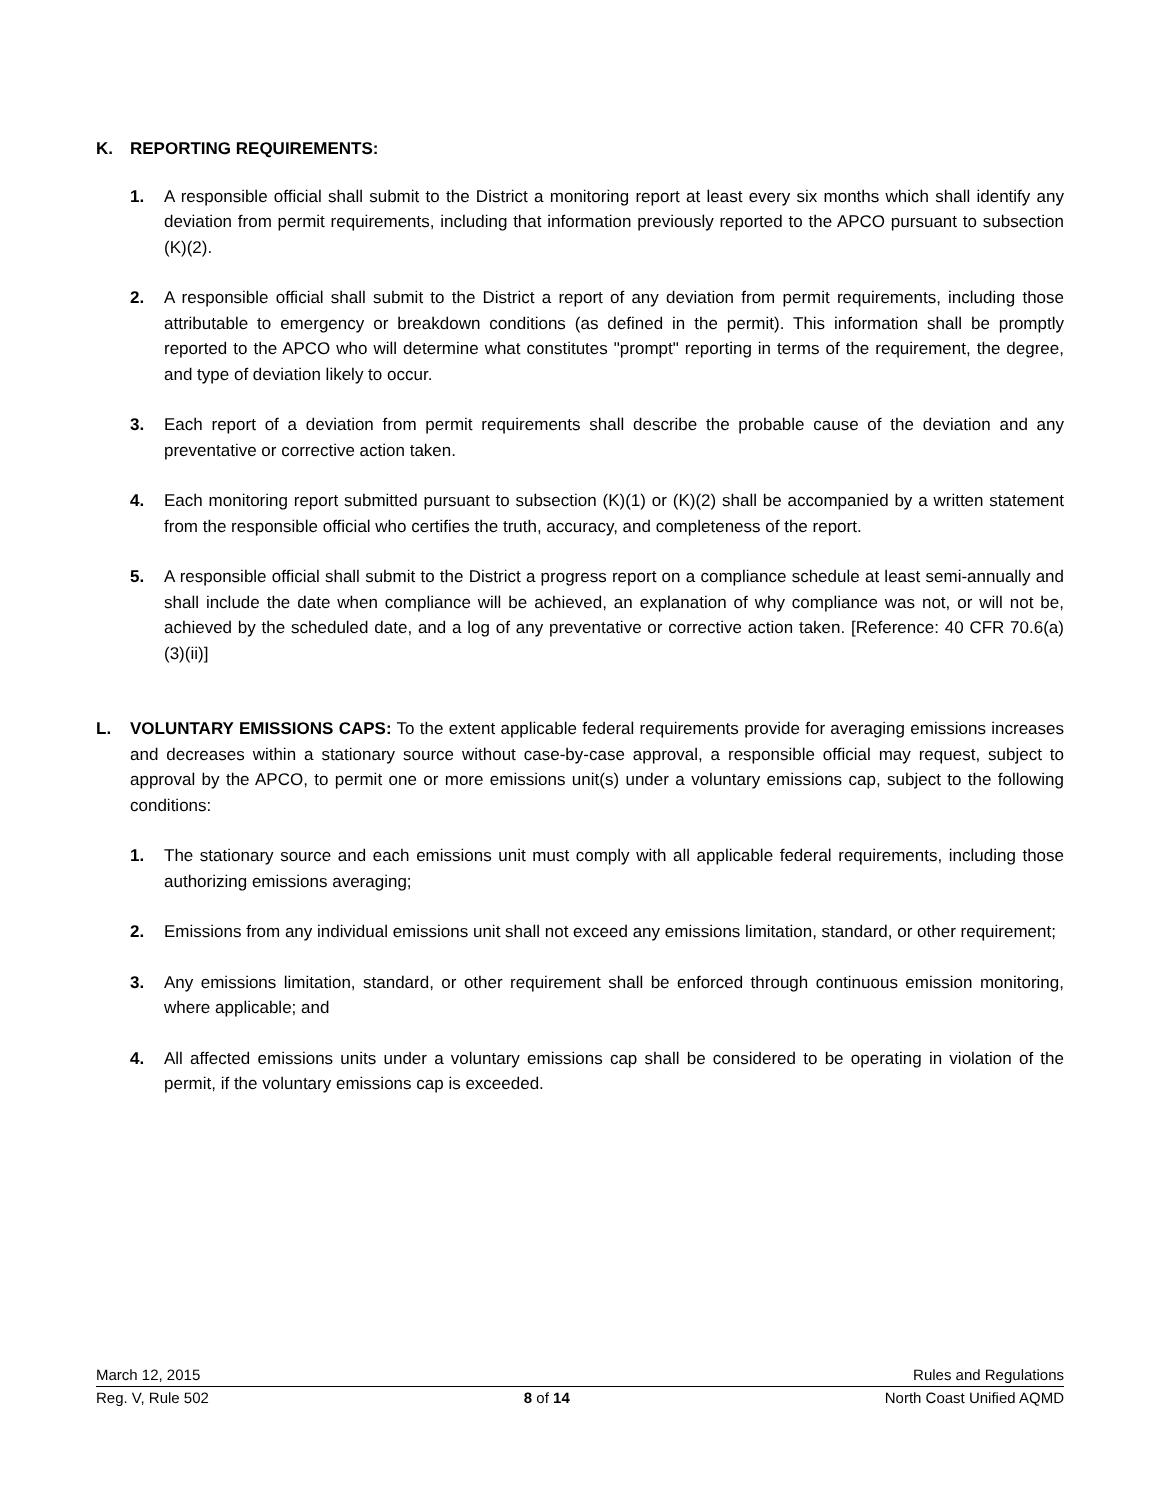K. REPORTING REQUIREMENTS:
1. A responsible official shall submit to the District a monitoring report at least every six months which shall identify any deviation from permit requirements, including that information previously reported to the APCO pursuant to subsection (K)(2).
2. A responsible official shall submit to the District a report of any deviation from permit requirements, including those attributable to emergency or breakdown conditions (as defined in the permit). This information shall be promptly reported to the APCO who will determine what constitutes "prompt" reporting in terms of the requirement, the degree, and type of deviation likely to occur.
3. Each report of a deviation from permit requirements shall describe the probable cause of the deviation and any preventative or corrective action taken.
4. Each monitoring report submitted pursuant to subsection (K)(1) or (K)(2) shall be accompanied by a written statement from the responsible official who certifies the truth, accuracy, and completeness of the report.
5. A responsible official shall submit to the District a progress report on a compliance schedule at least semi-annually and shall include the date when compliance will be achieved, an explanation of why compliance was not, or will not be, achieved by the scheduled date, and a log of any preventative or corrective action taken. [Reference: 40 CFR 70.6(a)(3)(ii)]
L. VOLUNTARY EMISSIONS CAPS: To the extent applicable federal requirements provide for averaging emissions increases and decreases within a stationary source without case-by-case approval, a responsible official may request, subject to approval by the APCO, to permit one or more emissions unit(s) under a voluntary emissions cap, subject to the following conditions:
1. The stationary source and each emissions unit must comply with all applicable federal requirements, including those authorizing emissions averaging;
2. Emissions from any individual emissions unit shall not exceed any emissions limitation, standard, or other requirement;
3. Any emissions limitation, standard, or other requirement shall be enforced through continuous emission monitoring, where applicable; and
4. All affected emissions units under a voluntary emissions cap shall be considered to be operating in violation of the permit, if the voluntary emissions cap is exceeded.
March 12, 2015 Rules and Regulations
Reg. V, Rule 502 8 of 14 North Coast Unified AQMD